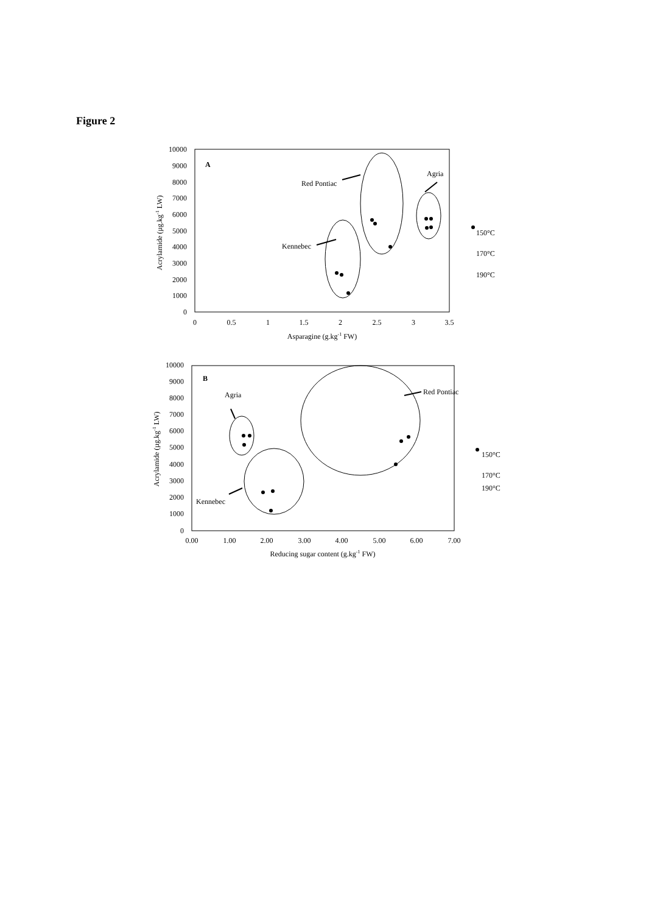Figure 2
A
0
1000
2000
3000
4000
5000
6000
7000
8000
9000
10000
0
0.5
1
1.5
2
2.5
3
3.5
Asparagine (g.kg-1 FW)
Acrylamide (µg.kg-1 LW)
Red Pontiac
Agria
Kennebec
150°C
170°C
190°C
B
0
1000
2000
3000
4000
5000
6000
7000
8000
9000
10000
0.00
1.00
2.00
3.00
4.00
5.00
6.00
7.00
Reducing sugar content (g.kg-1 FW)
Acrylamide (µg.kg-1 LW)
Agria
Red Pontiac
Kennebec
150°C
170°C
190°C